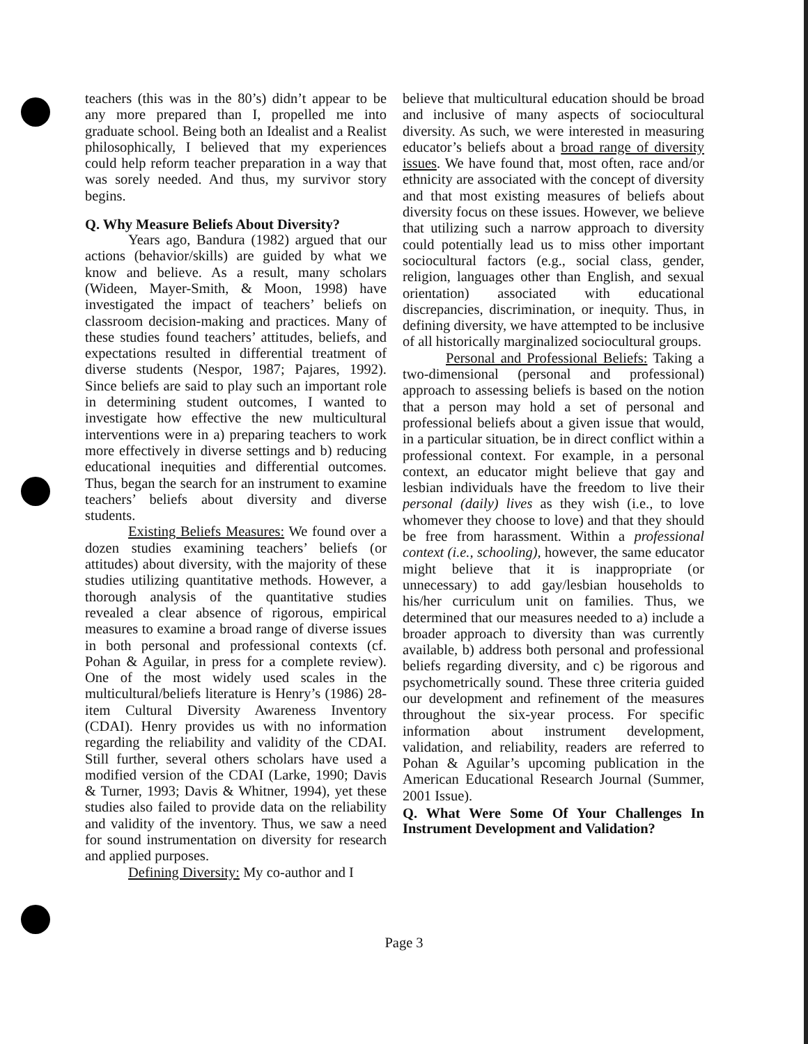teachers (this was in the 80’s) didn’t appear to be any more prepared than I, propelled me into graduate school. Being both an Idealist and a Realist philosophically, I believed that my experiences could help reform teacher preparation in a way that was sorely needed. And thus, my survivor story begins.
Q. Why Measure Beliefs About Diversity?
Years ago, Bandura (1982) argued that our actions (behavior/skills) are guided by what we know and believe. As a result, many scholars (Wideen, Mayer-Smith, & Moon, 1998) have investigated the impact of teachers’ beliefs on classroom decision-making and practices. Many of these studies found teachers’ attitudes, beliefs, and expectations resulted in differential treatment of diverse students (Nespor, 1987; Pajares, 1992). Since beliefs are said to play such an important role in determining student outcomes, I wanted to investigate how effective the new multicultural interventions were in a) preparing teachers to work more effectively in diverse settings and b) reducing educational inequities and differential outcomes. Thus, began the search for an instrument to examine teachers’ beliefs about diversity and diverse students.
Existing Beliefs Measures: We found over a dozen studies examining teachers’ beliefs (or attitudes) about diversity, with the majority of these studies utilizing quantitative methods. However, a thorough analysis of the quantitative studies revealed a clear absence of rigorous, empirical measures to examine a broad range of diverse issues in both personal and professional contexts (cf. Pohan & Aguilar, in press for a complete review). One of the most widely used scales in the multicultural/beliefs literature is Henry’s (1986) 28-item Cultural Diversity Awareness Inventory (CDAI). Henry provides us with no information regarding the reliability and validity of the CDAI. Still further, several others scholars have used a modified version of the CDAI (Larke, 1990; Davis & Turner, 1993; Davis & Whitner, 1994), yet these studies also failed to provide data on the reliability and validity of the inventory. Thus, we saw a need for sound instrumentation on diversity for research and applied purposes.
Defining Diversity: My co-author and I
believe that multicultural education should be broad and inclusive of many aspects of sociocultural diversity. As such, we were interested in measuring educator’s beliefs about a broad range of diversity issues. We have found that, most often, race and/or ethnicity are associated with the concept of diversity and that most existing measures of beliefs about diversity focus on these issues. However, we believe that utilizing such a narrow approach to diversity could potentially lead us to miss other important sociocultural factors (e.g., social class, gender, religion, languages other than English, and sexual orientation) associated with educational discrepancies, discrimination, or inequity. Thus, in defining diversity, we have attempted to be inclusive of all historically marginalized sociocultural groups.
Personal and Professional Beliefs: Taking a two-dimensional (personal and professional) approach to assessing beliefs is based on the notion that a person may hold a set of personal and professional beliefs about a given issue that would, in a particular situation, be in direct conflict within a professional context. For example, in a personal context, an educator might believe that gay and lesbian individuals have the freedom to live their personal (daily) lives as they wish (i.e., to love whomever they choose to love) and that they should be free from harassment. Within a professional context (i.e., schooling), however, the same educator might believe that it is inappropriate (or unnecessary) to add gay/lesbian households to his/her curriculum unit on families. Thus, we determined that our measures needed to a) include a broader approach to diversity than was currently available, b) address both personal and professional beliefs regarding diversity, and c) be rigorous and psychometrically sound. These three criteria guided our development and refinement of the measures throughout the six-year process. For specific information about instrument development, validation, and reliability, readers are referred to Pohan & Aguilar’s upcoming publication in the American Educational Research Journal (Summer, 2001 Issue).
Q. What Were Some Of Your Challenges In Instrument Development and Validation?
Page 3